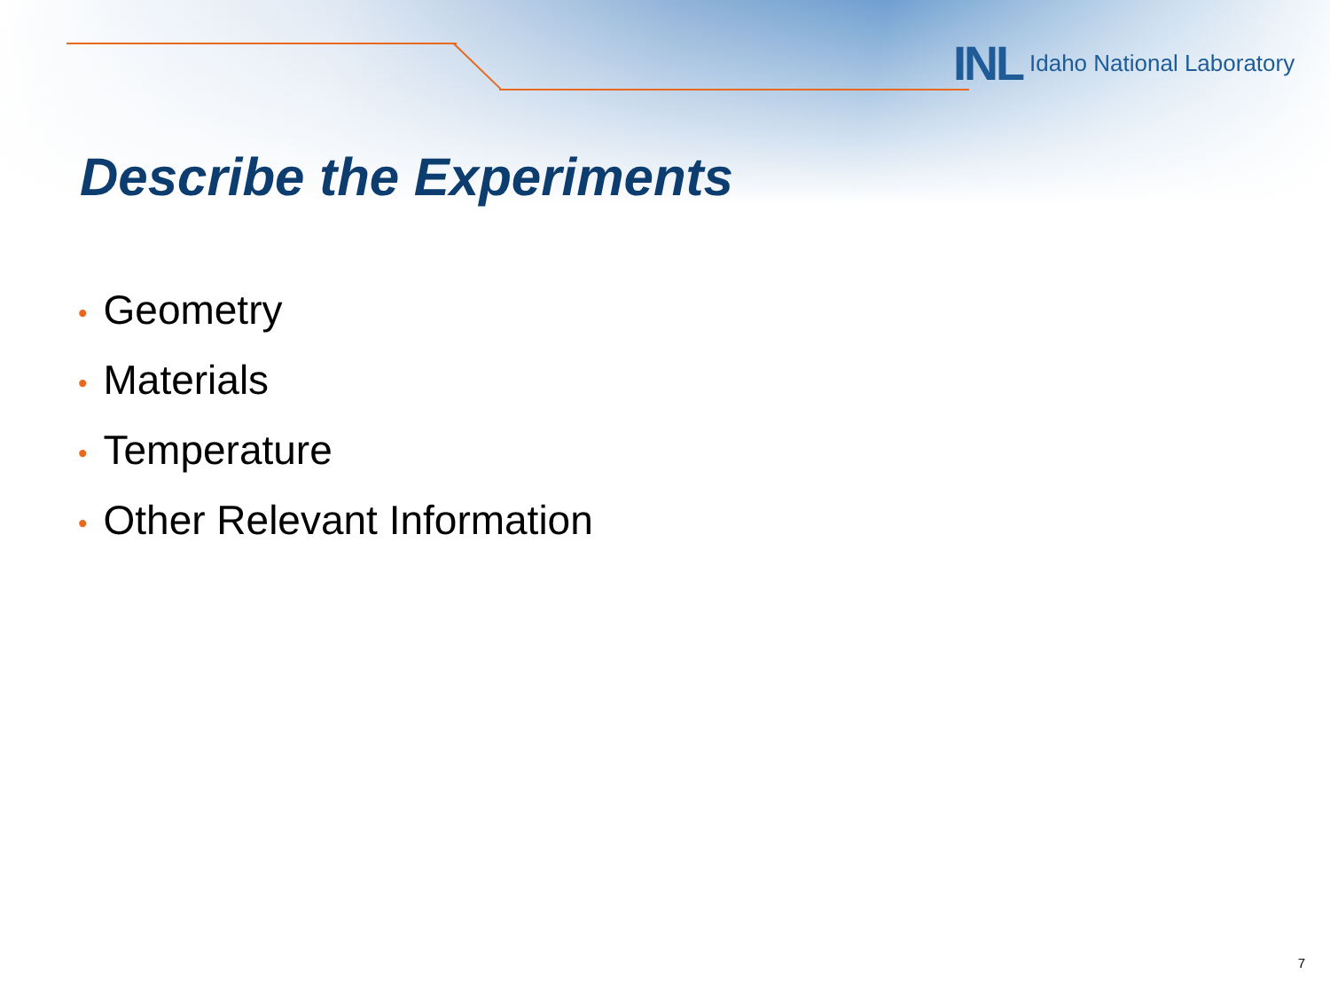INL Idaho National Laboratory
Describe the Experiments
• Geometry
• Materials
• Temperature
• Other Relevant Information
7